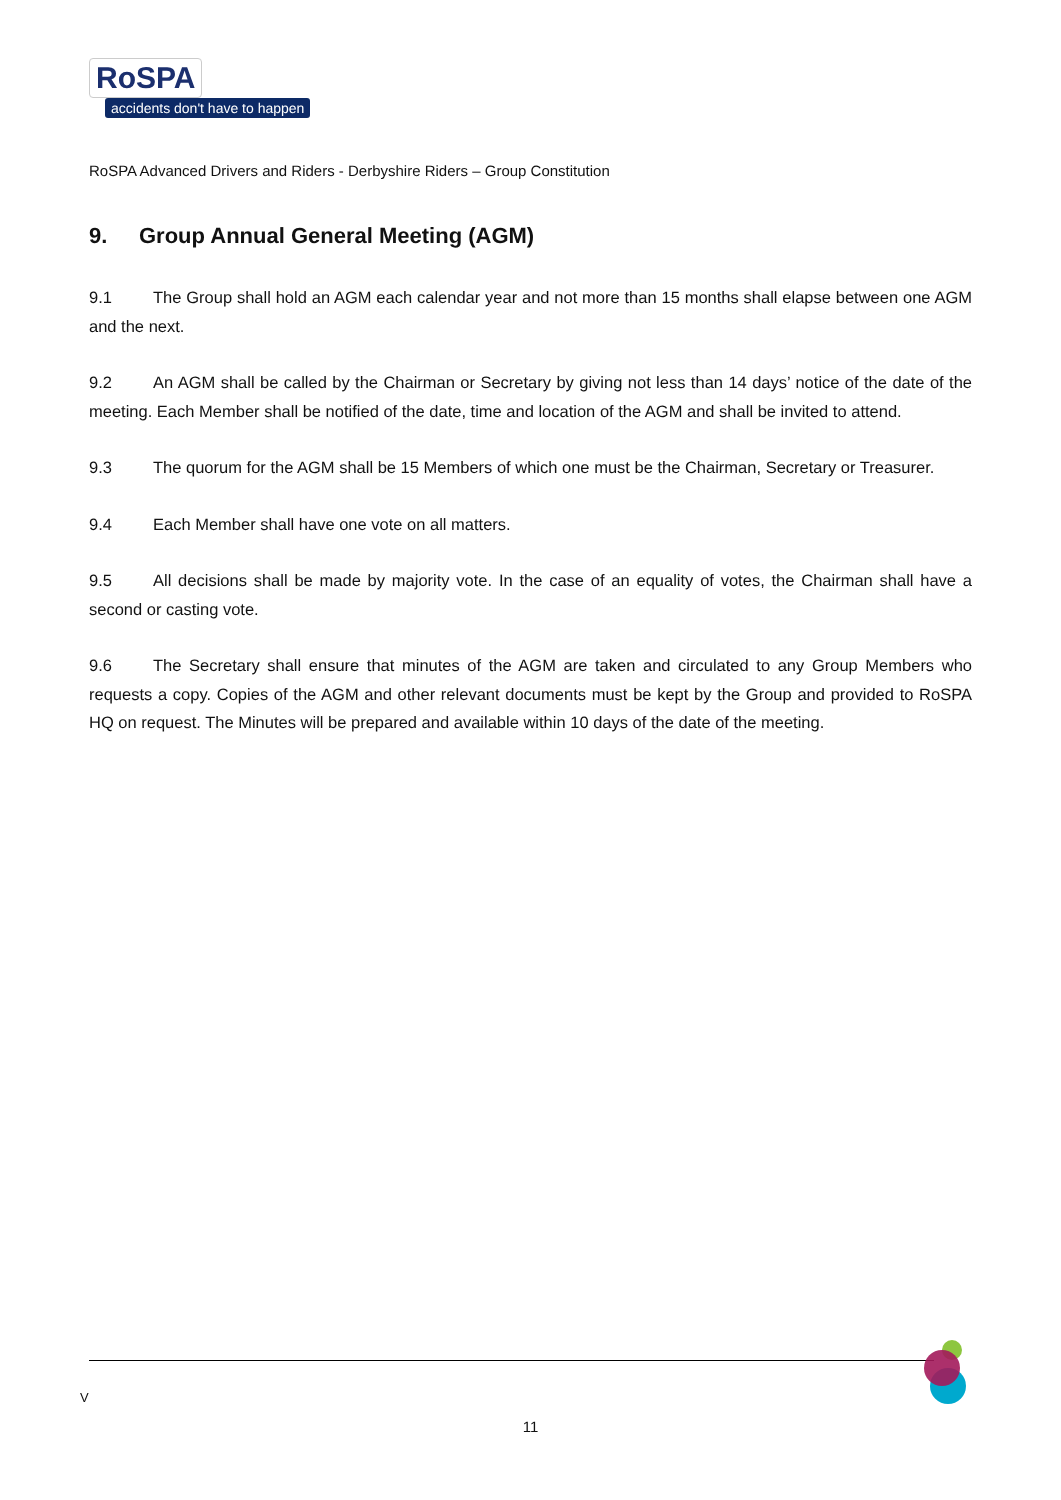RoSPA
accidents don't have to happen
RoSPA Advanced Drivers and Riders - Derbyshire Riders – Group Constitution
9. Group Annual General Meeting (AGM)
9.1 The Group shall hold an AGM each calendar year and not more than 15 months shall elapse between one AGM and the next.
9.2 An AGM shall be called by the Chairman or Secretary by giving not less than 14 days’ notice of the date of the meeting. Each Member shall be notified of the date, time and location of the AGM and shall be invited to attend.
9.3 The quorum for the AGM shall be 15 Members of which one must be the Chairman, Secretary or Treasurer.
9.4 Each Member shall have one vote on all matters.
9.5 All decisions shall be made by majority vote. In the case of an equality of votes, the Chairman shall have a second or casting vote.
9.6 The Secretary shall ensure that minutes of the AGM are taken and circulated to any Group Members who requests a copy. Copies of the AGM and other relevant documents must be kept by the Group and provided to RoSPA HQ on request. The Minutes will be prepared and available within 10 days of the date of the meeting.
V
11